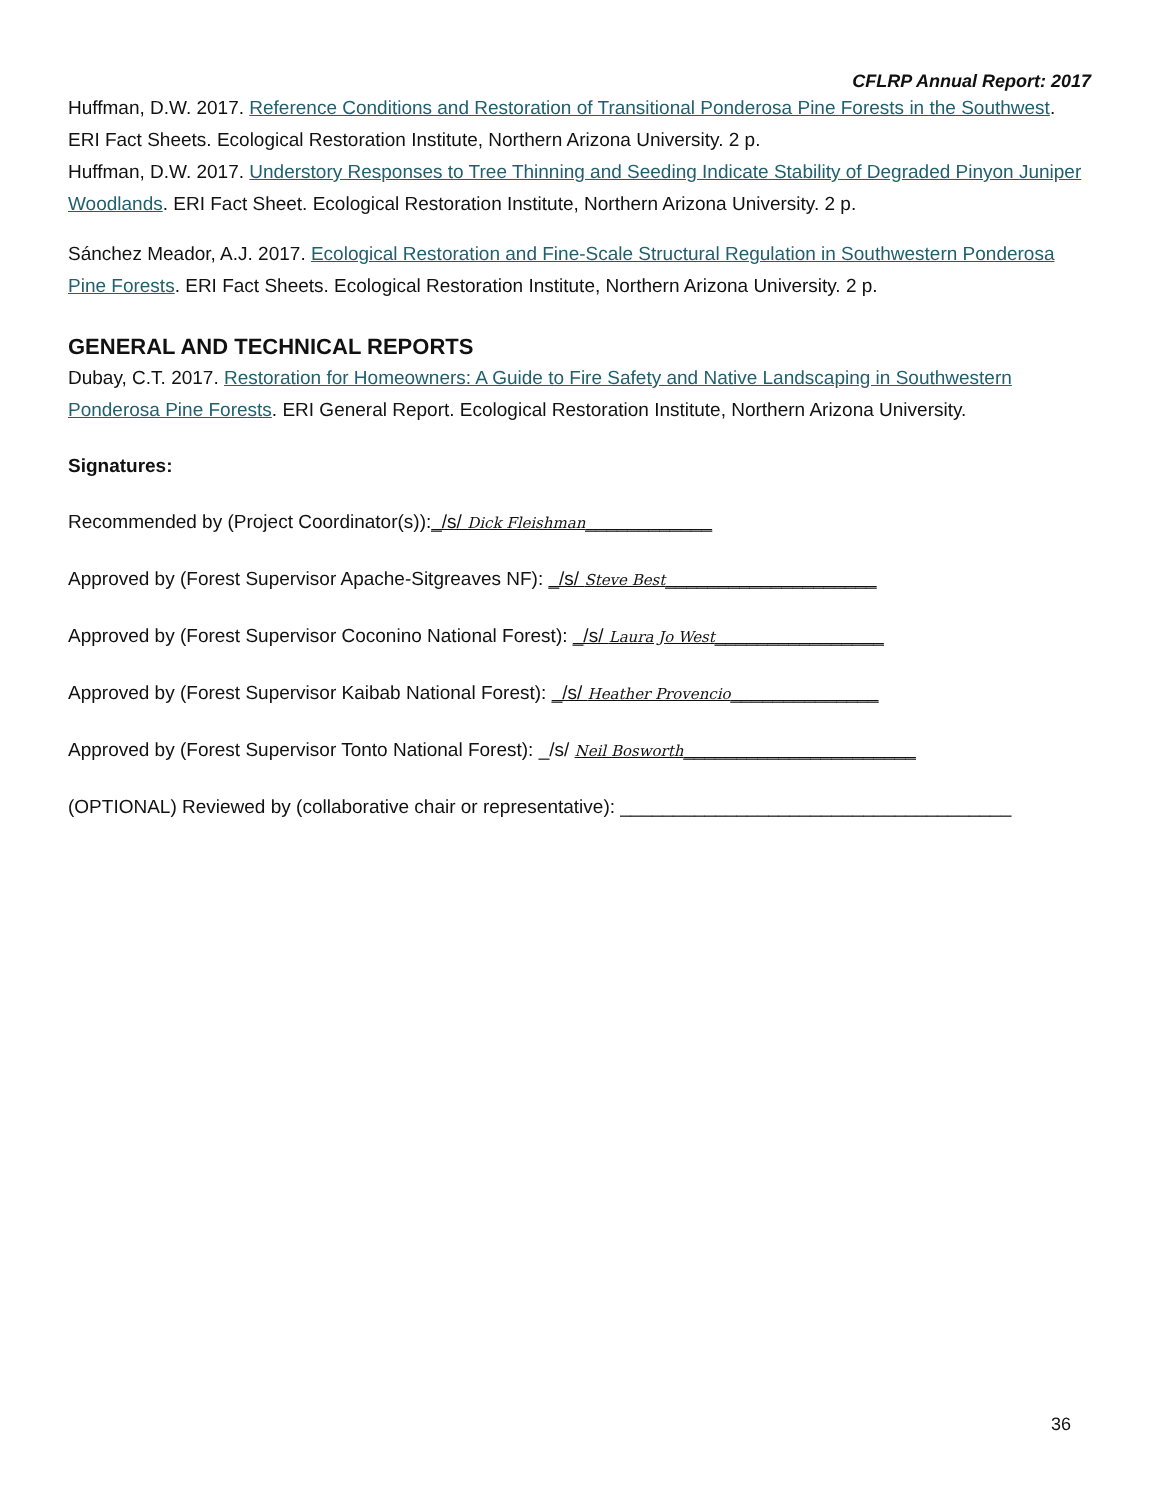CFLRP Annual Report: 2017
Huffman, D.W. 2017. Reference Conditions and Restoration of Transitional Ponderosa Pine Forests in the Southwest. ERI Fact Sheets. Ecological Restoration Institute, Northern Arizona University. 2 p.
Huffman, D.W. 2017. Understory Responses to Tree Thinning and Seeding Indicate Stability of Degraded Pinyon Juniper Woodlands. ERI Fact Sheet. Ecological Restoration Institute, Northern Arizona University. 2 p.
Sánchez Meador, A.J. 2017. Ecological Restoration and Fine-Scale Structural Regulation in Southwestern Ponderosa Pine Forests. ERI Fact Sheets. Ecological Restoration Institute, Northern Arizona University. 2 p.
GENERAL AND TECHNICAL REPORTS
Dubay, C.T. 2017. Restoration for Homeowners: A Guide to Fire Safety and Native Landscaping in Southwestern Ponderosa Pine Forests. ERI General Report. Ecological Restoration Institute, Northern Arizona University.
Signatures:
Recommended by (Project Coordinator(s)):_/s/ Dick Fleishman____________
Approved by (Forest Supervisor Apache-Sitgreaves NF): _/s/ Steve Best____________________
Approved by (Forest Supervisor Coconino National Forest): _/s/ Laura Jo West________________
Approved by (Forest Supervisor Kaibab National Forest): _/s/ Heather Provencio______________
Approved by (Forest Supervisor Tonto National Forest): _/s/ Neil Bosworth______________________
(OPTIONAL) Reviewed by (collaborative chair or representative): _____________________________________
36